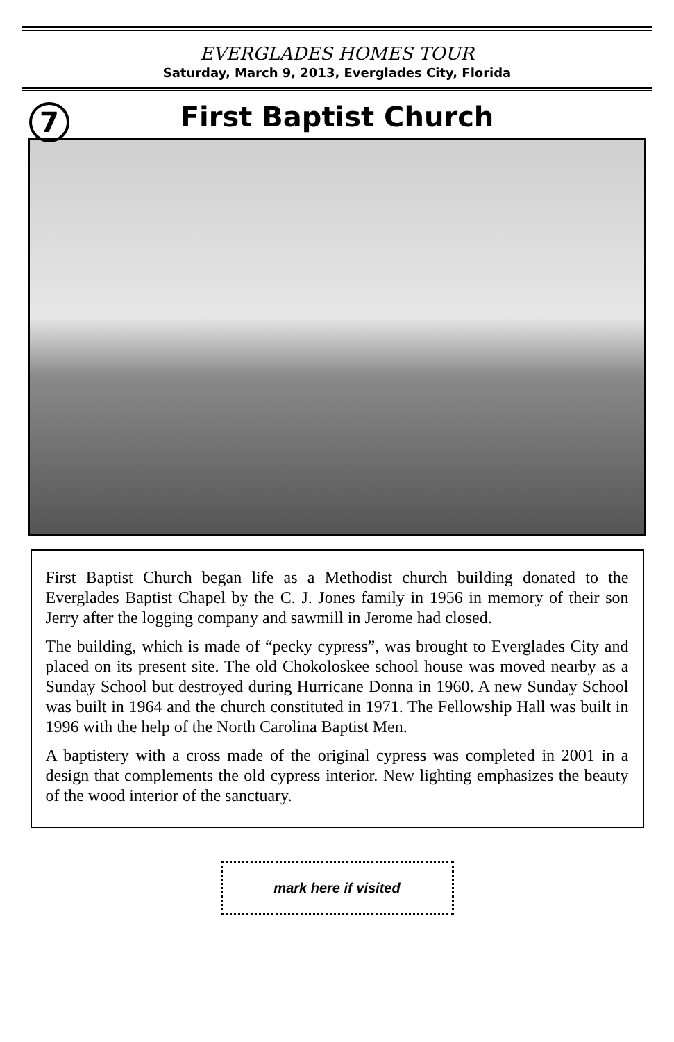EVERGLADES HOMES TOUR
Saturday, March 9, 2013, Everglades City, Florida
7 First Baptist Church
First Baptist Church began life as a Methodist church building donated to the Everglades Baptist Chapel by the C. J. Jones family in 1956 in memory of their son Jerry after the logging company and sawmill in Jerome had closed.
The building, which is made of “pecky cypress”, was brought to Everglades City and placed on its present site. The old Chokoloskee school house was moved nearby as a Sunday School but destroyed during Hurricane Donna in 1960. A new Sunday School was built in 1964 and the church constituted in 1971. The Fellowship Hall was built in 1996 with the help of the North Carolina Baptist Men.
A baptistery with a cross made of the original cypress was completed in 2001 in a design that complements the old cypress interior. New lighting emphasizes the beauty of the wood interior of the sanctuary.
mark here if visited